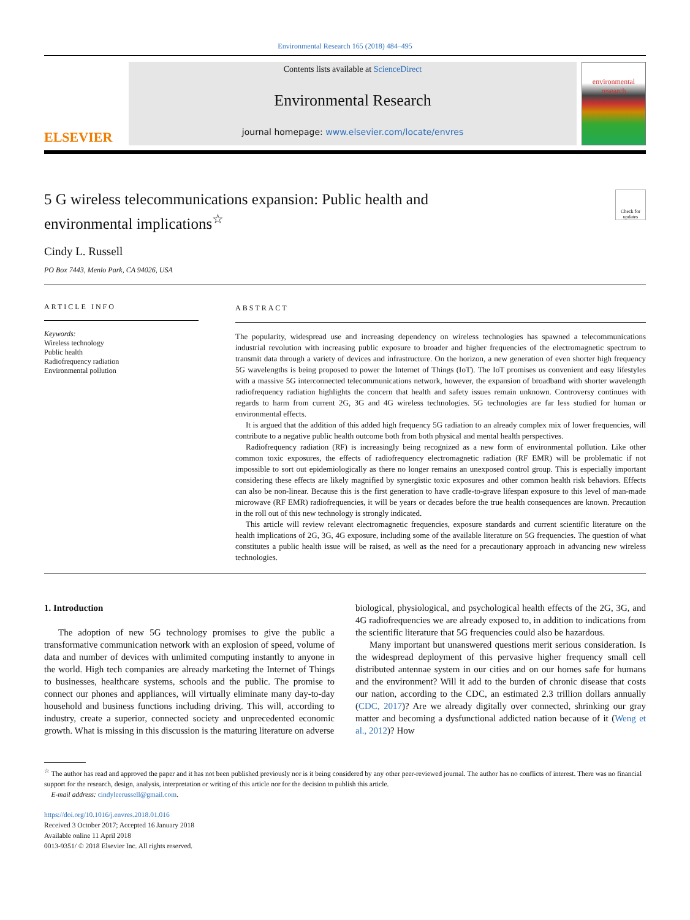Environmental Research 165 (2018) 484–495
ELSEVIER
Contents lists available at ScienceDirect
Environmental Research
journal homepage: www.elsevier.com/locate/envres
environmental research
5 G wireless telecommunications expansion: Public health and
environmental implications<sup>☆</sup>
Check for updates
Cindy L. Russell
PO Box 7443, Menlo Park, CA 94026, USA
ARTICLE INFO
Keywords:
Wireless technology
Public health
Radiofrequency radiation
Environmental pollution
ABSTRACT
The popularity, widespread use and increasing dependency on wireless technologies has spawned a telecommunications industrial revolution with increasing public exposure to broader and higher frequencies of the electromagnetic spectrum to transmit data through a variety of devices and infrastructure. On the horizon, a new generation of even shorter high frequency 5G wavelengths is being proposed to power the Internet of Things (IoT). The IoT promises us convenient and easy lifestyles with a massive 5G interconnected telecommunications network, however, the expansion of broadband with shorter wavelength radiofrequency radiation highlights the concern that health and safety issues remain unknown. Controversy continues with regards to harm from current 2G, 3G and 4G wireless technologies. 5G technologies are far less studied for human or environmental effects.
It is argued that the addition of this added high frequency 5G radiation to an already complex mix of lower frequencies, will contribute to a negative public health outcome both from both physical and mental health perspectives.
Radiofrequency radiation (RF) is increasingly being recognized as a new form of environmental pollution. Like other common toxic exposures, the effects of radiofrequency electromagnetic radiation (RF EMR) will be problematic if not impossible to sort out epidemiologically as there no longer remains an unexposed control group. This is especially important considering these effects are likely magnified by synergistic toxic exposures and other common health risk behaviors. Effects can also be non-linear. Because this is the first generation to have cradle-to-grave lifespan exposure to this level of man-made microwave (RF EMR) radiofrequencies, it will be years or decades before the true health consequences are known. Precaution in the roll out of this new technology is strongly indicated.
This article will review relevant electromagnetic frequencies, exposure standards and current scientific literature on the health implications of 2G, 3G, 4G exposure, including some of the available literature on 5G frequencies. The question of what constitutes a public health issue will be raised, as well as the need for a precautionary approach in advancing new wireless technologies.
1. Introduction
The adoption of new 5G technology promises to give the public a transformative communication network with an explosion of speed, volume of data and number of devices with unlimited computing instantly to anyone in the world. High tech companies are already marketing the Internet of Things to businesses, healthcare systems, schools and the public. The promise to connect our phones and appliances, will virtually eliminate many day-to-day household and business functions including driving. This will, according to industry, create a superior, connected society and unprecedented economic growth. What is missing in this discussion is the maturing literature on adverse
biological, physiological, and psychological health effects of the 2G, 3G, and 4G radiofrequencies we are already exposed to, in addition to indications from the scientific literature that 5G frequencies could also be hazardous.
Many important but unanswered questions merit serious consideration. Is the widespread deployment of this pervasive higher frequency small cell distributed antennae system in our cities and on our homes safe for humans and the environment? Will it add to the burden of chronic disease that costs our nation, according to the CDC, an estimated 2.3 trillion dollars annually (CDC, 2017)? Are we already digitally over connected, shrinking our gray matter and becoming a dysfunctional addicted nation because of it (Weng et al., 2012)? How
<sup>☆</sup> The author has read and approved the paper and it has not been published previously nor is it being considered by any other peer-reviewed journal. The author has no conflicts of interest. There was no financial support for the research, design, analysis, interpretation or writing of this article nor for the decision to publish this article.
E-mail address: cindyleerussell@gmail.com.
https://doi.org/10.1016/j.envres.2018.01.016
Received 3 October 2017; Accepted 16 January 2018
Available online 11 April 2018
0013-9351/ © 2018 Elsevier Inc. All rights reserved.